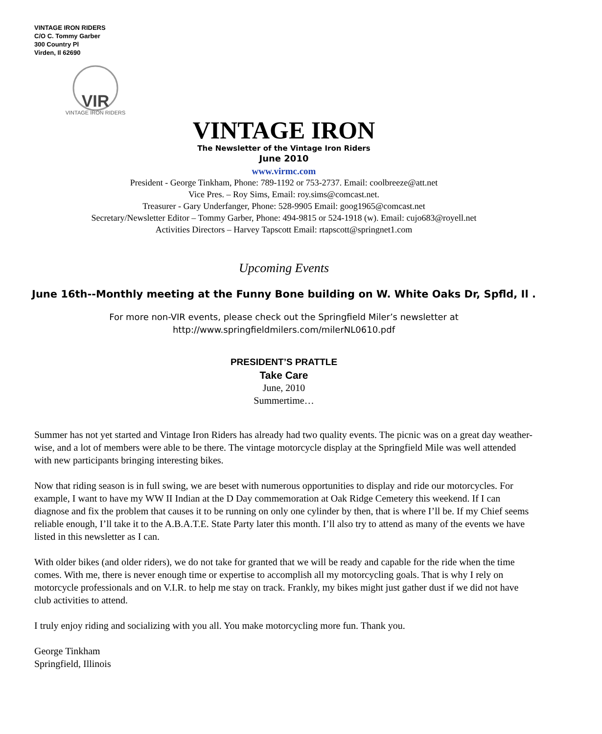VINTAGE IRON RIDERS
C/O C. Tommy Garber
300 Country Pl
Virden, Il 62690
VIR
VINTAGE IRON RIDERS
VINTAGE IRON
The Newsletter of the Vintage Iron Riders
June 2010
www.virmc.com
President - George Tinkham, Phone: 789-1192 or 753-2737. Email: coolbreeze@att.net
Vice Pres. – Roy Sims, Email: roy.sims@comcast.net.
Treasurer - Gary Underfanger, Phone: 528-9905 Email: goog1965@comcast.net
Secretary/Newsletter Editor – Tommy Garber, Phone: 494-9815 or 524-1918 (w). Email: cujo683@royell.net
Activities Directors – Harvey Tapscott Email: rtapscott@springnet1.com
Upcoming Events
June 16th--Monthly meeting at the Funny Bone building on W. White Oaks Dr, Spfld, Il .
For more non-VIR events, please check out the Springfield Miler’s newsletter at
http://www.springfieldmilers.com/milerNL0610.pdf
PRESIDENT’S PRATTLE
Take Care
June, 2010
Summertime…
Summer has not yet started and Vintage Iron Riders has already had two quality events. The picnic was on a great day weather-wise, and a lot of members were able to be there. The vintage motorcycle display at the Springfield Mile was well attended with new participants bringing interesting bikes.
Now that riding season is in full swing, we are beset with numerous opportunities to display and ride our motorcycles. For example, I want to have my WW II Indian at the D Day commemoration at Oak Ridge Cemetery this weekend. If I can diagnose and fix the problem that causes it to be running on only one cylinder by then, that is where I’ll be. If my Chief seems reliable enough, I’ll take it to the A.B.A.T.E. State Party later this month. I’ll also try to attend as many of the events we have listed in this newsletter as I can.
With older bikes (and older riders), we do not take for granted that we will be ready and capable for the ride when the time comes. With me, there is never enough time or expertise to accomplish all my motorcycling goals. That is why I rely on motorcycle professionals and on V.I.R. to help me stay on track. Frankly, my bikes might just gather dust if we did not have club activities to attend.
I truly enjoy riding and socializing with you all. You make motorcycling more fun. Thank you.
George Tinkham
Springfield, Illinois